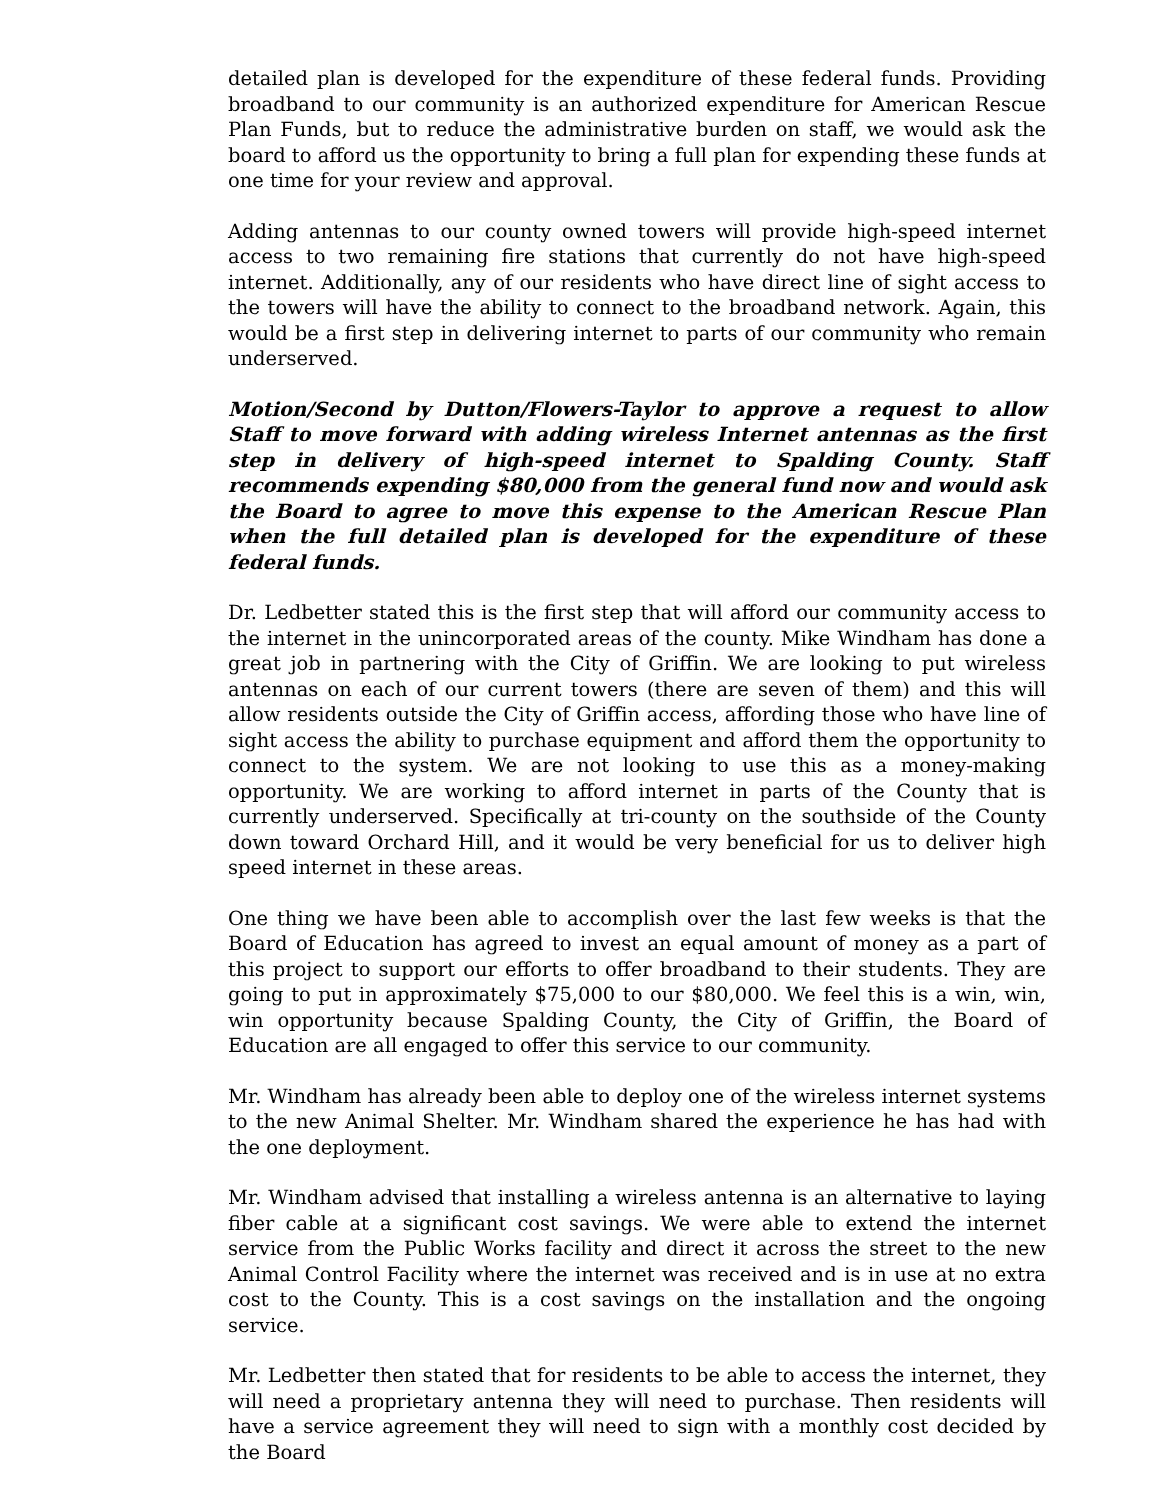detailed plan is developed for the expenditure of these federal funds. Providing broadband to our community is an authorized expenditure for American Rescue Plan Funds, but to reduce the administrative burden on staff, we would ask the board to afford us the opportunity to bring a full plan for expending these funds at one time for your review and approval.
Adding antennas to our county owned towers will provide high-speed internet access to two remaining fire stations that currently do not have high-speed internet. Additionally, any of our residents who have direct line of sight access to the towers will have the ability to connect to the broadband network. Again, this would be a first step in delivering internet to parts of our community who remain underserved.
Motion/Second by Dutton/Flowers-Taylor to approve a request to allow Staff to move forward with adding wireless Internet antennas as the first step in delivery of high-speed internet to Spalding County. Staff recommends expending $80,000 from the general fund now and would ask the Board to agree to move this expense to the American Rescue Plan when the full detailed plan is developed for the expenditure of these federal funds.
Dr. Ledbetter stated this is the first step that will afford our community access to the internet in the unincorporated areas of the county. Mike Windham has done a great job in partnering with the City of Griffin. We are looking to put wireless antennas on each of our current towers (there are seven of them) and this will allow residents outside the City of Griffin access, affording those who have line of sight access the ability to purchase equipment and afford them the opportunity to connect to the system. We are not looking to use this as a money-making opportunity. We are working to afford internet in parts of the County that is currently underserved. Specifically at tri-county on the southside of the County down toward Orchard Hill, and it would be very beneficial for us to deliver high speed internet in these areas.
One thing we have been able to accomplish over the last few weeks is that the Board of Education has agreed to invest an equal amount of money as a part of this project to support our efforts to offer broadband to their students. They are going to put in approximately $75,000 to our $80,000. We feel this is a win, win, win opportunity because Spalding County, the City of Griffin, the Board of Education are all engaged to offer this service to our community.
Mr. Windham has already been able to deploy one of the wireless internet systems to the new Animal Shelter. Mr. Windham shared the experience he has had with the one deployment.
Mr. Windham advised that installing a wireless antenna is an alternative to laying fiber cable at a significant cost savings. We were able to extend the internet service from the Public Works facility and direct it across the street to the new Animal Control Facility where the internet was received and is in use at no extra cost to the County. This is a cost savings on the installation and the ongoing service.
Mr. Ledbetter then stated that for residents to be able to access the internet, they will need a proprietary antenna they will need to purchase. Then residents will have a service agreement they will need to sign with a monthly cost decided by the Board